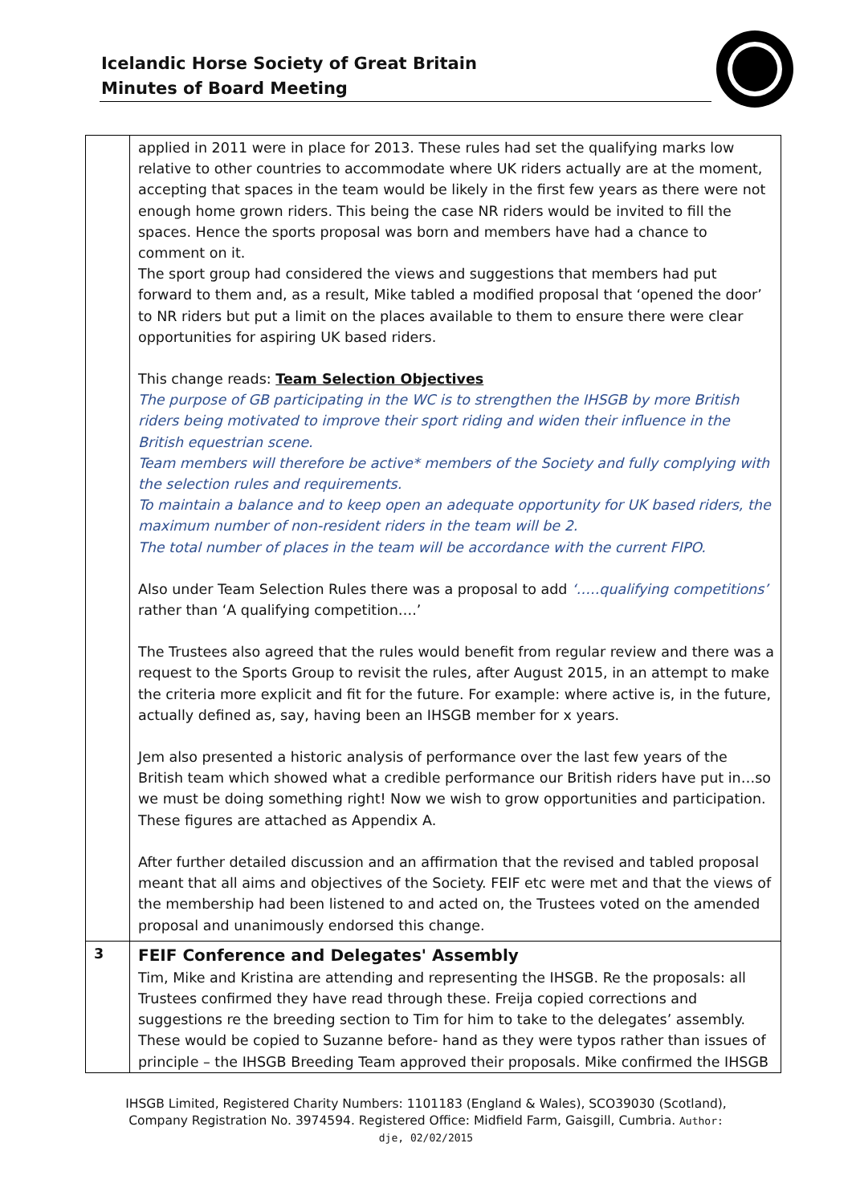Icelandic Horse Society of Great Britain
Minutes of Board Meeting
| | applied in 2011 were in place for 2013. These rules had set the qualifying marks low relative to other countries to accommodate where UK riders actually are at the moment, accepting that spaces in the team would be likely in the first few years as there were not enough home grown riders. This being the case NR riders would be invited to fill the spaces. Hence the sports proposal was born and members have had a chance to comment on it. The sport group had considered the views and suggestions that members had put forward to them and, as a result, Mike tabled a modified proposal that ‘opened the door’ to NR riders but put a limit on the places available to them to ensure there were clear opportunities for aspiring UK based riders. This change reads: Team Selection Objectives The purpose of GB participating in the WC is to strengthen the IHSGB by more British riders being motivated to improve their sport riding and widen their influence in the British equestrian scene. Team members will therefore be active* members of the Society and fully complying with the selection rules and requirements. To maintain a balance and to keep open an adequate opportunity for UK based riders, the maximum number of non-resident riders in the team will be 2. The total number of places in the team will be accordance with the current FIPO. Also under Team Selection Rules there was a proposal to add ‘…..qualifying competitions’ rather than ‘A qualifying competition….’ The Trustees also agreed that the rules would benefit from regular review and there was a request to the Sports Group to revisit the rules, after August 2015, in an attempt to make the criteria more explicit and fit for the future. For example: where active is, in the future, actually defined as, say, having been an IHSGB member for x years. Jem also presented a historic analysis of performance over the last few years of the British team which showed what a credible performance our British riders have put in…so we must be doing something right! Now we wish to grow opportunities and participation. These figures are attached as Appendix A. After further detailed discussion and an affirmation that the revised and tabled proposal meant that all aims and objectives of the Society. FEIF etc were met and that the views of the membership had been listened to and acted on, the Trustees voted on the amended proposal and unanimously endorsed this change. |
| 3 | FEIF Conference and Delegates' Assembly Tim, Mike and Kristina are attending and representing the IHSGB. Re the proposals: all Trustees confirmed they have read through these. Freija copied corrections and suggestions re the breeding section to Tim for him to take to the delegates’ assembly. These would be copied to Suzanne before- hand as they were typos rather than issues of principle – the IHSGB Breeding Team approved their proposals. Mike confirmed the IHSGB |
IHSGB Limited, Registered Charity Numbers: 1101183 (England & Wales), SCO39030 (Scotland),
Company Registration No. 3974594. Registered Office: Midfield Farm, Gaisgill, Cumbria. Author:
dje, 02/02/2015